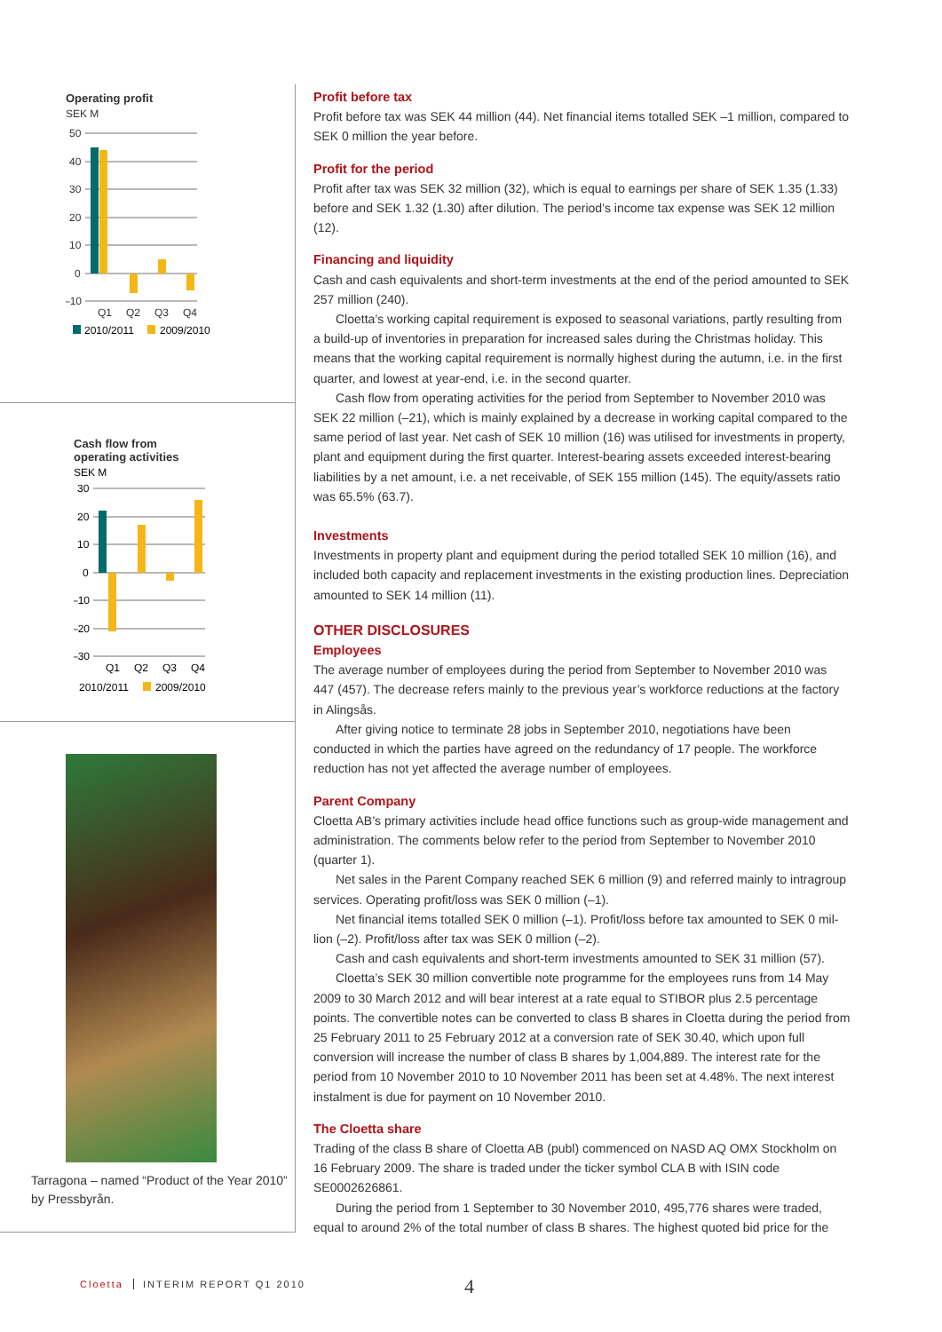Operating profit
SEK M
50
40
30
20
10
0
–10
Q1
Q2
Q3
Q4
2010/2011
2009/2010
Cash flow from
operating activities
SEK M
30
20
10
0
–10
–20
–30
Q1
Q2
Q3
Q4
2010/2011
2009/2010
Tarragona – named “Product of the Year 2010” by Pressbyrån.
Profit before tax
Profit before tax was SEK 44 million (44). Net financial items totalled SEK –1 million, compared to SEK 0 million the year before.
Profit for the period
Profit after tax was SEK 32 million (32), which is equal to earnings per share of SEK 1.35 (1.33) be­fore and SEK 1.32 (1.30) after dilution. The period’s income tax expense was SEK 12 million (12).
Financing and liquidity
Cash and cash equivalents and short-term investments at the end of the period amounted to SEK 257 million (240).
Cloetta’s working capital requirement is exposed to seasonal variations, partly resulting from a build-up of inventories in preparation for increased sales during the Christmas holiday. This means that the working capital requirement is normally highest during the autumn, i.e. in the first quarter, and lowest at year-end, i.e. in the second quarter.
Cash flow from operating activities for the period from September to November 2010 was SEK 22 million (–21), which is mainly explained by a decrease in working capital compared to the same period of last year. Net cash of SEK 10 million (16) was utilised for investments in pro­perty, plant and equipment during the first quarter. Interest-bearing assets exceeded interest-bearing liabilities by a net amount, i.e. a net receivable, of SEK 155 million (145). The equity/assets ratio was 65.5% (63.7).
Investments
Investments in property plant and equipment during the period totalled SEK 10 million (16), and included both capacity and replacement investments in the existing production lines. Depreciation amounted to SEK 14 million (11).
OTHER DISCLOSURES
Employees
The average number of employees during the period from September to November 2010 was 447 (457). The decrease refers mainly to the previous year’s workforce reductions at the factory in Alingsås.
After giving notice to terminate 28 jobs in September 2010, negotiations have been conducted in which the parties have agreed on the redundancy of 17 people. The workforce reduction has not yet affected the average number of employees.
Parent Company
Cloetta AB’s primary activities include head office functions such as group-wide management and administration. The comments below refer to the period from September to November 2010 (quarter 1).
Net sales in the Parent Company reached SEK 6 million (9) and referred mainly to intra­group services. Operating profit/loss was SEK 0 million (–1).
Net financial items totalled SEK 0 million (–1). Profit/loss before tax amounted to SEK 0 mil­lion (–2). Profit/loss after tax was SEK 0 million (–2).
Cash and cash equivalents and short-term investments amounted to SEK 31 million (57).
Cloetta’s SEK 30 million convertible note programme for the employees runs from 14 May 2009 to 30 March 2012 and will bear interest at a rate equal to STIBOR plus 2.5 percentage points. The convertible notes can be converted to class B shares in Cloetta during the period from 25 February 2011 to 25 February 2012 at a conversion rate of SEK 30.40, which upon full conversion will increase the number of class B shares by 1,004,889. The interest rate for the period from 10 November 2010 to 10 November 2011 has been set at 4.48%. The next interest instalment is due for payment on 10 November 2010.
The Cloetta share
Trading of the class B share of Cloetta AB (publ) commenced on NASD AQ OMX Stockholm on 16 February 2009. The share is traded under the ticker symbol CLA B with ISIN code SE0002626861.
During the period from 1 September to 30 November 2010, 495,776 shares were traded, equal to around 2% of the total number of class B shares. The highest quoted bid price for the
Cloetta INTERIM REPORT Q1 2010 4